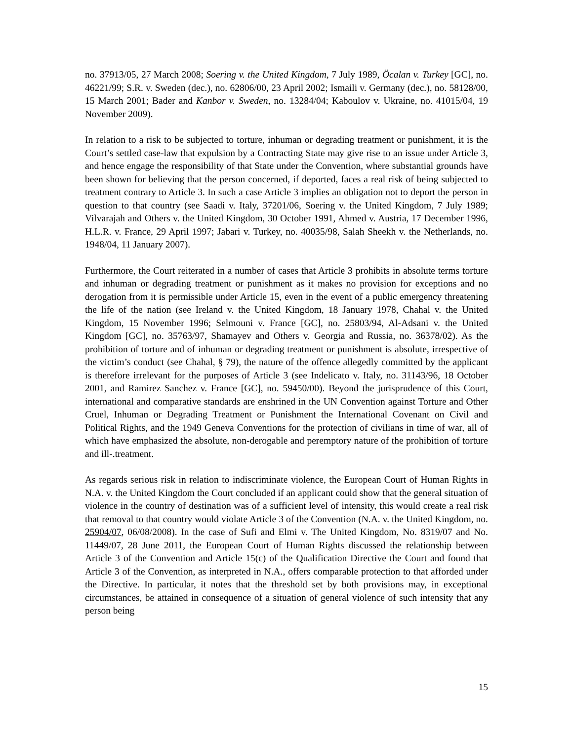no. 37913/05, 27 March 2008; Soering v. the United Kingdom, 7 July 1989, Öcalan v. Turkey [GC], no. 46221/99; S.R. v. Sweden (dec.), no. 62806/00, 23 April 2002; Ismaili v. Germany (dec.), no. 58128/00, 15 March 2001; Bader and Kanbor v. Sweden, no. 13284/04; Kaboulov v. Ukraine, no. 41015/04, 19 November 2009).
In relation to a risk to be subjected to torture, inhuman or degrading treatment or punishment, it is the Court’s settled case-law that expulsion by a Contracting State may give rise to an issue under Article 3, and hence engage the responsibility of that State under the Convention, where substantial grounds have been shown for believing that the person concerned, if deported, faces a real risk of being subjected to treatment contrary to Article 3. In such a case Article 3 implies an obligation not to deport the person in question to that country (see Saadi v. Italy, 37201/06, Soering v. the United Kingdom, 7 July 1989; Vilvarajah and Others v. the United Kingdom, 30 October 1991, Ahmed v. Austria, 17 December 1996, H.L.R. v. France, 29 April 1997; Jabari v. Turkey, no. 40035/98, Salah Sheekh v. the Netherlands, no. 1948/04, 11 January 2007).
Furthermore, the Court reiterated in a number of cases that Article 3 prohibits in absolute terms torture and inhuman or degrading treatment or punishment as it makes no provision for exceptions and no derogation from it is permissible under Article 15, even in the event of a public emergency threatening the life of the nation (see Ireland v. the United Kingdom, 18 January 1978, Chahal v. the United Kingdom, 15 November 1996; Selmouni v. France [GC], no. 25803/94, Al-Adsani v. the United Kingdom [GC], no. 35763/97, Shamayev and Others v. Georgia and Russia, no. 36378/02). As the prohibition of torture and of inhuman or degrading treatment or punishment is absolute, irrespective of the victim’s conduct (see Chahal, § 79), the nature of the offence allegedly committed by the applicant is therefore irrelevant for the purposes of Article 3 (see Indelicato v. Italy, no. 31143/96, 18 October 2001, and Ramirez Sanchez v. France [GC], no. 59450/00). Beyond the jurisprudence of this Court, international and comparative standards are enshrined in the UN Convention against Torture and Other Cruel, Inhuman or Degrading Treatment or Punishment the International Covenant on Civil and Political Rights, and the 1949 Geneva Conventions for the protection of civilians in time of war, all of which have emphasized the absolute, non-derogable and peremptory nature of the prohibition of torture and ill-.treatment.
As regards serious risk in relation to indiscriminate violence, the European Court of Human Rights in N.A. v. the United Kingdom the Court concluded if an applicant could show that the general situation of violence in the country of destination was of a sufficient level of intensity, this would create a real risk that removal to that country would violate Article 3 of the Convention (N.A. v. the United Kingdom, no. 25904/07, 06/08/2008). In the case of Sufi and Elmi v. The United Kingdom, No. 8319/07 and No. 11449/07, 28 June 2011, the European Court of Human Rights discussed the relationship between Article 3 of the Convention and Article 15(c) of the Qualification Directive the Court and found that Article 3 of the Convention, as interpreted in N.A., offers comparable protection to that afforded under the Directive. In particular, it notes that the threshold set by both provisions may, in exceptional circumstances, be attained in consequence of a situation of general violence of such intensity that any person being
15